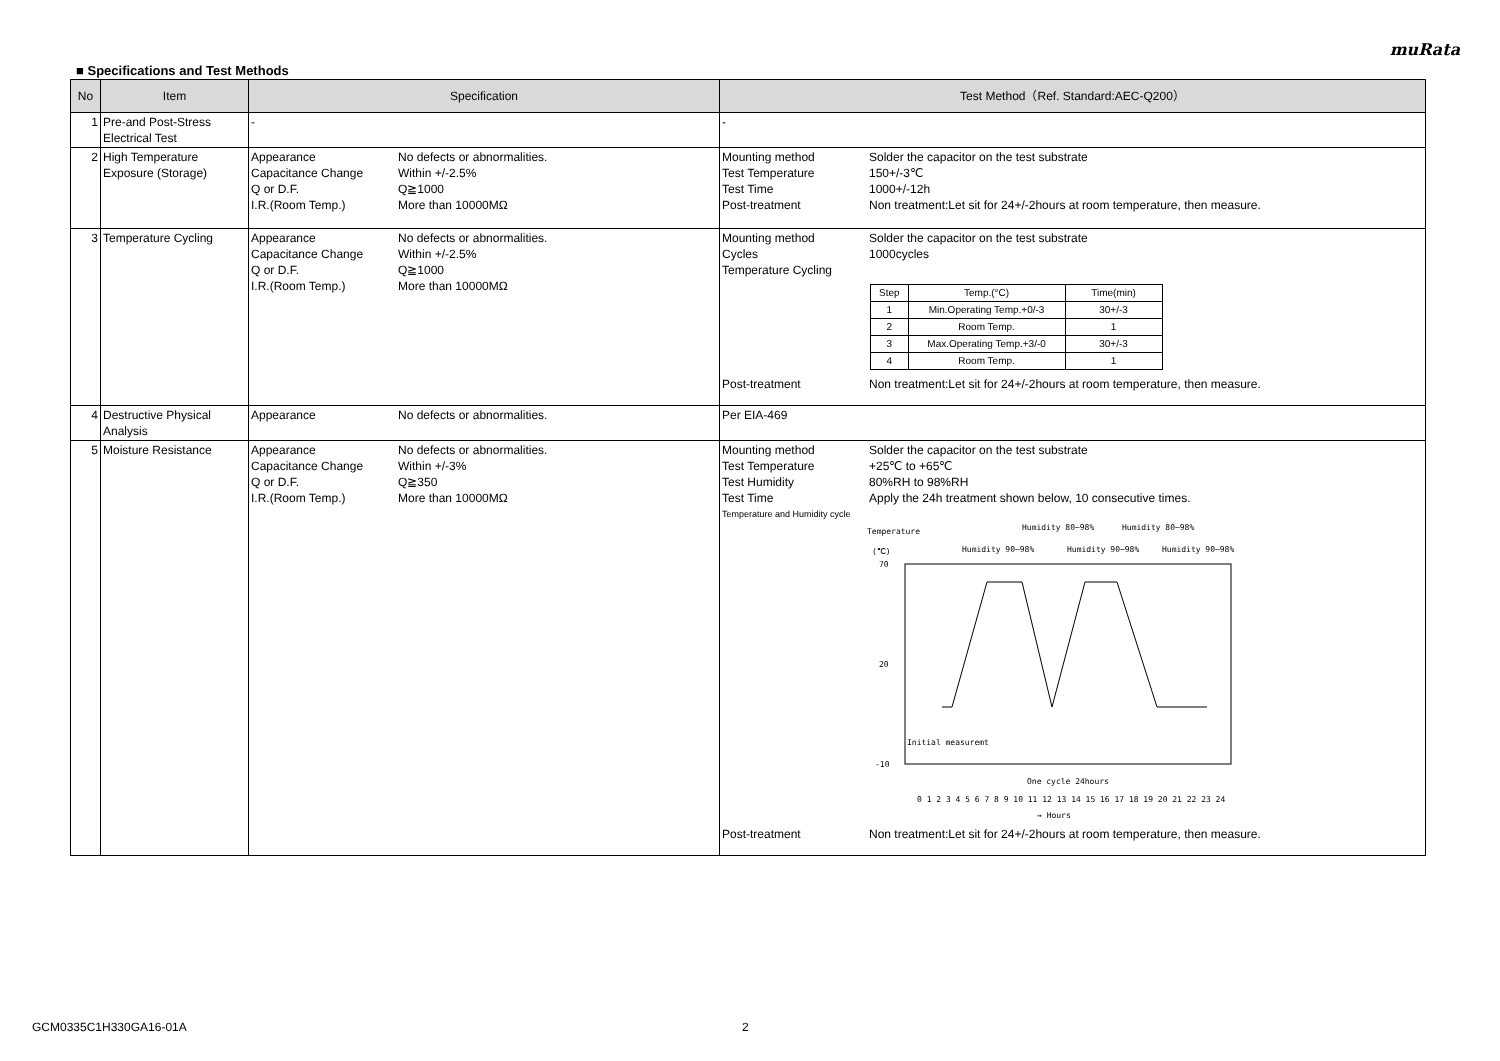muRata
■ Specifications and Test Methods
| No | Item | Specification | Test Method（Ref. Standard:AEC-Q200） |
| --- | --- | --- | --- |
| 1 | Pre-and Post-Stress Electrical Test | - | - |
| 2 | High Temperature Exposure (Storage) | Appearance No defects or abnormalities. Capacitance Change Within +/-2.5% Q or D.F. Q≧1000 I.R.(Room Temp.) More than 10000MΩ | Mounting method Solder the capacitor on the test substrate Test Temperature 150+/-3℃ Test Time 1000+/-12h Post-treatment Non treatment:Let sit for 24+/-2hours at room temperature, then measure. |
| 3 | Temperature Cycling | Appearance No defects or abnormalities. Capacitance Change Within +/-2.5% Q or D.F. Q≧1000 I.R.(Room Temp.) More than 10000MΩ | Mounting method Solder the capacitor on the test substrate Cycles 1000cycles Temperature Cycling / Step / Temp.(°C) / Time(min) / / 1 / Min.Operating Temp.+0/-3 / 30+/-3 / / 2 / Room Temp. / 1 / / 3 / Max.Operating Temp.+3/-0 / 30+/-3 / / 4 / Room Temp. / 1 / Post-treatment Non treatment:Let sit for 24+/-2hours at room temperature, then measure. |
| 4 | Destructive Physical Analysis | Appearance No defects or abnormalities. | Per EIA-469 |
| 5 | Moisture Resistance | Appearance No defects or abnormalities. Capacitance Change Within +/-3% Q or D.F. Q≧350 I.R.(Room Temp.) More than 10000MΩ | Mounting method Solder the capacitor on the test substrate Test Temperature +25℃ to +65℃ Test Humidity 80%RH to 98%RH Test Time Apply the 24h treatment shown below, 10 consecutive times. Temperature and Humidity cycle Temperature (℃) Humidity 90~98% Humidity 80~98% Humidity 90~98% Humidity 80~98% Humidity 90~98% 70 20 -10 Initial measuremt One cycle 24hours 0 1 2 3 4 5 6 7 8 9 10 11 12 13 14 15 16 17 18 19 20 21 22 23 24 → Hours Post-treatment Non treatment:Let sit for 24+/-2hours at room temperature, then measure. |
GCM0335C1H330GA16-01A 2